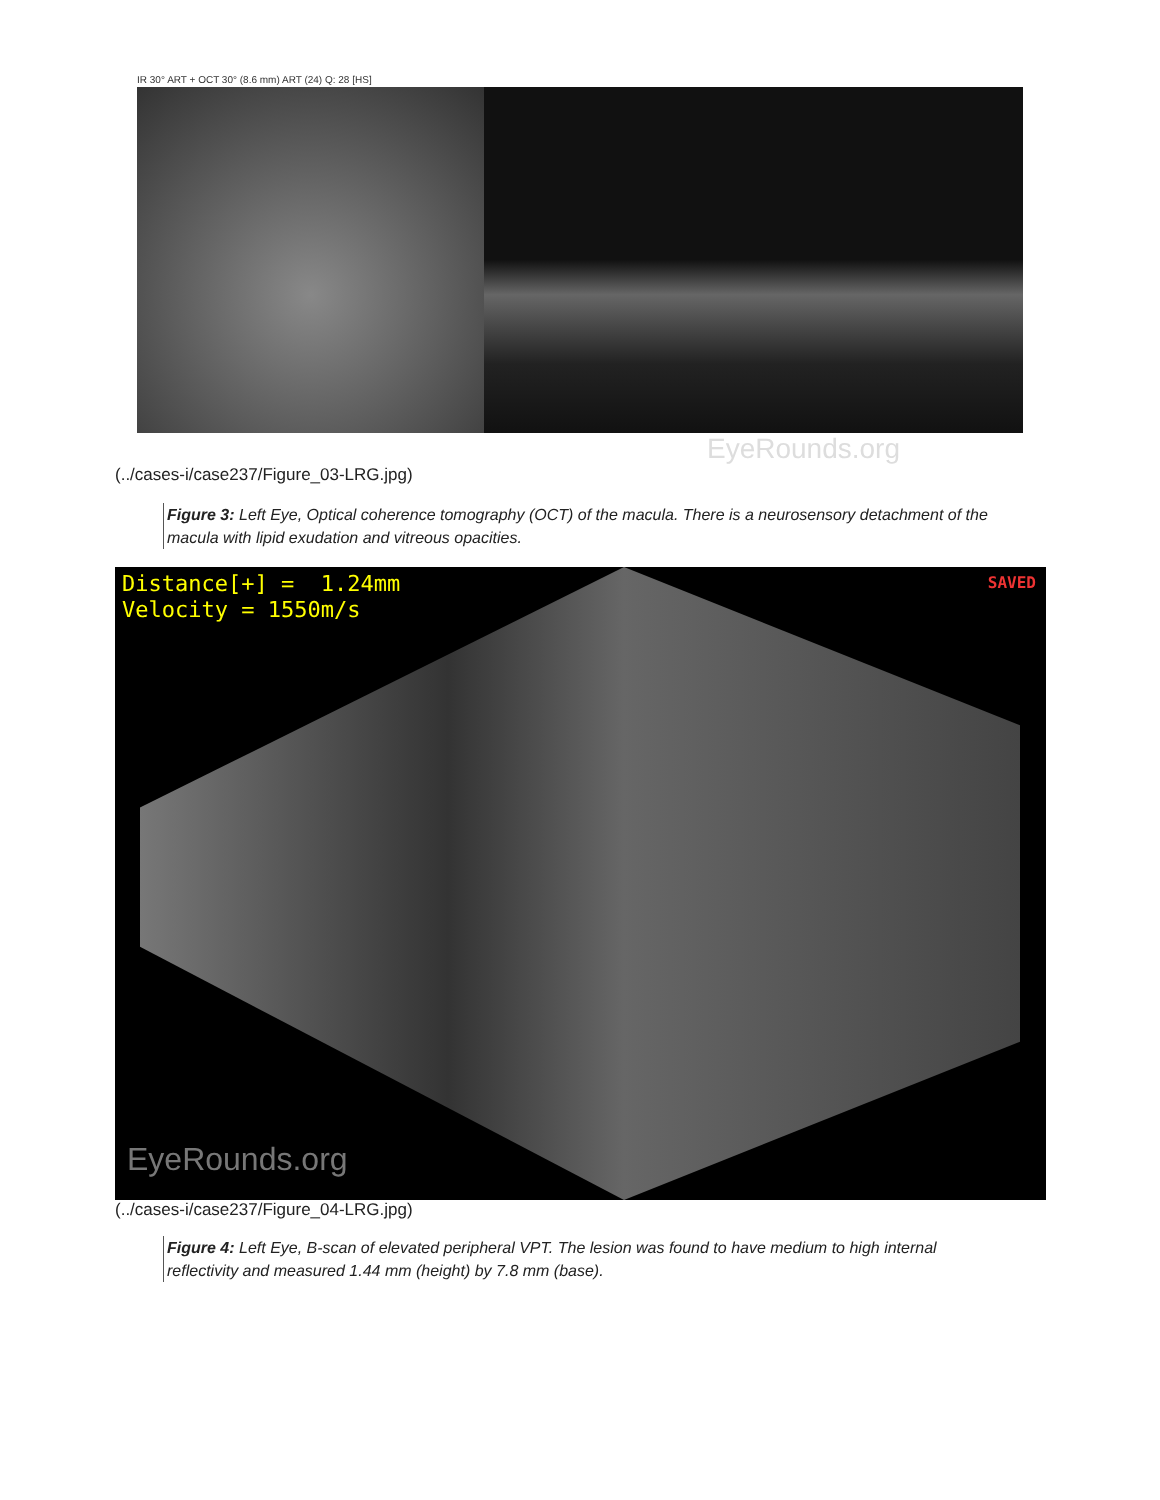IR 30° ART + OCT 30° (8.6 mm) ART (24) Q: 28 [HS]
EyeRounds.org
(../cases-i/case237/Figure_03-LRG.jpg)
Figure 3: Left Eye, Optical coherence tomography (OCT) of the macula. There is a neurosensory detachment of the macula with lipid exudation and vitreous opacities.
Distance[+] = 1.24mm
Velocity = 1550m/s
SAVED
EyeRounds.org
(../cases-i/case237/Figure_04-LRG.jpg)
Figure 4: Left Eye, B-scan of elevated peripheral VPT. The lesion was found to have medium to high internal reflectivity and measured 1.44 mm (height) by 7.8 mm (base).